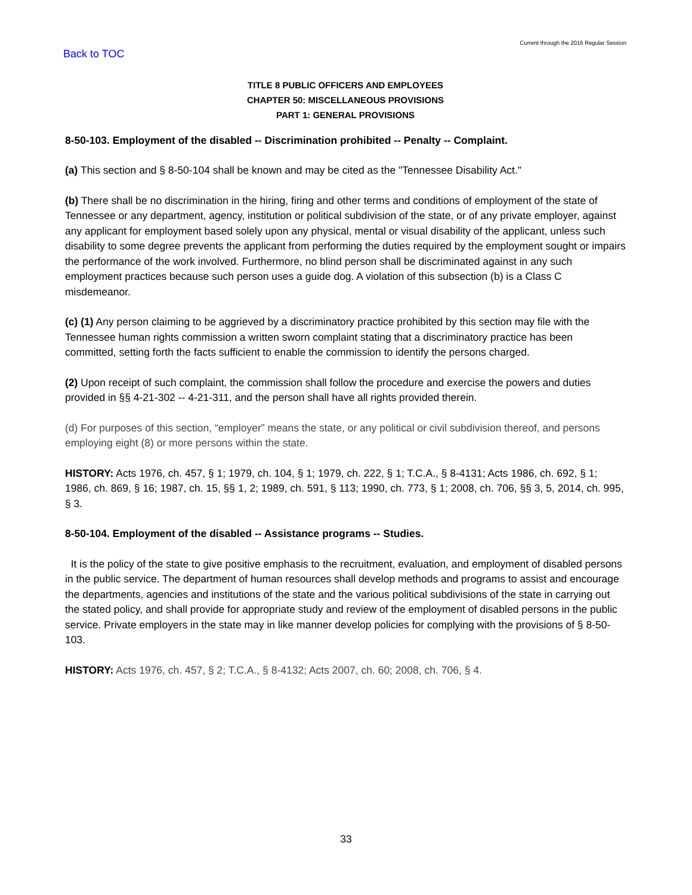Back to TOC
Current through the 2016 Regular Session
TITLE 8 PUBLIC OFFICERS AND EMPLOYEES
CHAPTER 50: MISCELLANEOUS PROVISIONS
PART 1: GENERAL PROVISIONS
8-50-103. Employment of the disabled -- Discrimination prohibited -- Penalty -- Complaint.
(a) This section and § 8-50-104 shall be known and may be cited as the "Tennessee Disability Act."
(b) There shall be no discrimination in the hiring, firing and other terms and conditions of employment of the state of Tennessee or any department, agency, institution or political subdivision of the state, or of any private employer, against any applicant for employment based solely upon any physical, mental or visual disability of the applicant, unless such disability to some degree prevents the applicant from performing the duties required by the employment sought or impairs the performance of the work involved. Furthermore, no blind person shall be discriminated against in any such employment practices because such person uses a guide dog. A violation of this subsection (b) is a Class C misdemeanor.
(c) (1) Any person claiming to be aggrieved by a discriminatory practice prohibited by this section may file with the Tennessee human rights commission a written sworn complaint stating that a discriminatory practice has been committed, setting forth the facts sufficient to enable the commission to identify the persons charged.
(2) Upon receipt of such complaint, the commission shall follow the procedure and exercise the powers and duties provided in §§ 4-21-302 -- 4-21-311, and the person shall have all rights provided therein.
(d) For purposes of this section, “employer” means the state, or any political or civil subdivision thereof, and persons employing eight (8) or more persons within the state.
HISTORY: Acts 1976, ch. 457, § 1; 1979, ch. 104, § 1; 1979, ch. 222, § 1; T.C.A., § 8-4131; Acts 1986, ch. 692, § 1; 1986, ch. 869, § 16; 1987, ch. 15, §§ 1, 2; 1989, ch. 591, § 113; 1990, ch. 773, § 1; 2008, ch. 706, §§ 3, 5, 2014, ch. 995, § 3.
8-50-104. Employment of the disabled -- Assistance programs -- Studies.
It is the policy of the state to give positive emphasis to the recruitment, evaluation, and employment of disabled persons in the public service. The department of human resources shall develop methods and programs to assist and encourage the departments, agencies and institutions of the state and the various political subdivisions of the state in carrying out the stated policy, and shall provide for appropriate study and review of the employment of disabled persons in the public service. Private employers in the state may in like manner develop policies for complying with the provisions of § 8-50-103.
HISTORY: Acts 1976, ch. 457, § 2; T.C.A., § 8-4132; Acts 2007, ch. 60; 2008, ch. 706, § 4.
33